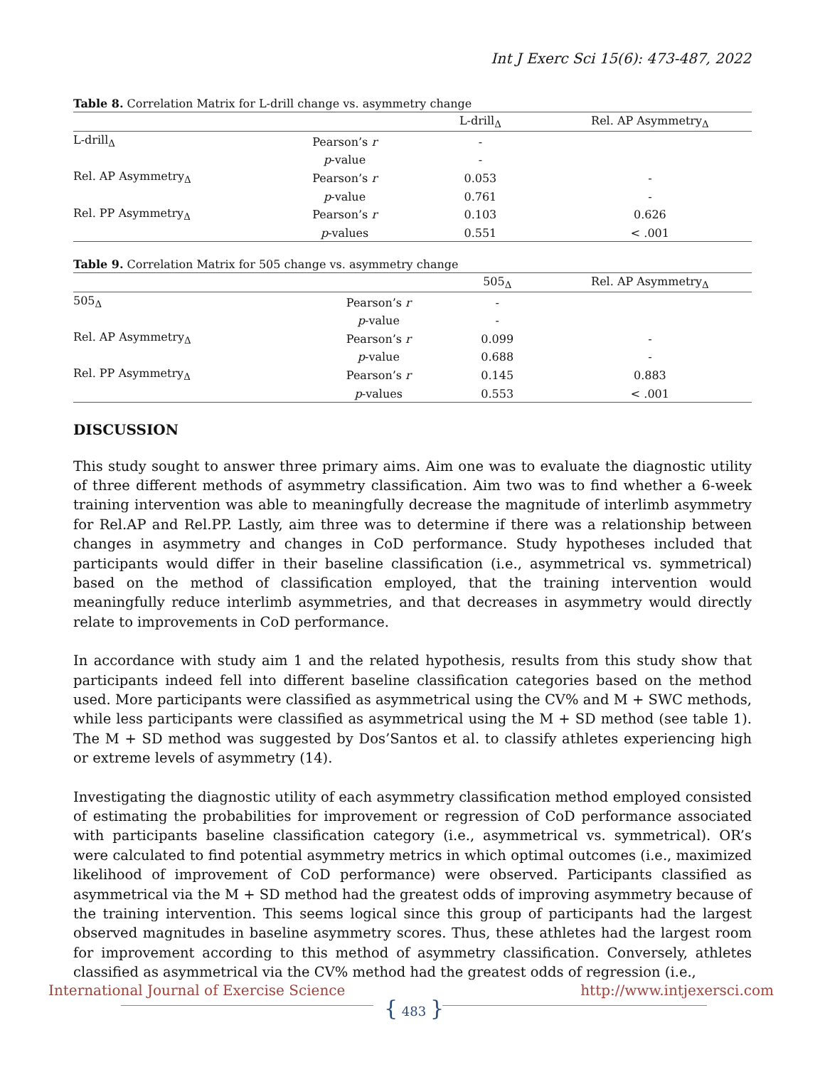Int J Exerc Sci 15(6): 473-487, 2022
Table 8. Correlation Matrix for L-drill change vs. asymmetry change
| | | L-drill<sub>Δ</sub> | Rel. AP Asymmetry<sub>Δ</sub> |
| --- | --- | --- | --- |
| L-drill<sub>Δ</sub> | Pearson’s r | - | |
| | p -value | - | |
| Rel. AP Asymmetry<sub>Δ</sub> | Pearson’s r | 0.053 | - |
| | p -value | 0.761 | - |
| Rel. PP Asymmetry<sub>Δ</sub> | Pearson’s r | 0.103 | 0.626 |
| | p -values | 0.551 | < .001 |
Table 9. Correlation Matrix for 505 change vs. asymmetry change
| | | 505<sub>Δ</sub> | Rel. AP Asymmetry<sub>Δ</sub> |
| --- | --- | --- | --- |
| 505<sub>Δ</sub> | Pearson’s r | - | |
| | p -value | - | |
| Rel. AP Asymmetry<sub>Δ</sub> | Pearson’s r | 0.099 | - |
| | p -value | 0.688 | - |
| Rel. PP Asymmetry<sub>Δ</sub> | Pearson’s r | 0.145 | 0.883 |
| | p -values | 0.553 | < .001 |
DISCUSSION
This study sought to answer three primary aims. Aim one was to evaluate the diagnostic utility of three different methods of asymmetry classification. Aim two was to find whether a 6-week training intervention was able to meaningfully decrease the magnitude of interlimb asymmetry for Rel.AP and Rel.PP. Lastly, aim three was to determine if there was a relationship between changes in asymmetry and changes in CoD performance. Study hypotheses included that participants would differ in their baseline classification (i.e., asymmetrical vs. symmetrical) based on the method of classification employed, that the training intervention would meaningfully reduce interlimb asymmetries, and that decreases in asymmetry would directly relate to improvements in CoD performance.
In accordance with study aim 1 and the related hypothesis, results from this study show that participants indeed fell into different baseline classification categories based on the method used. More participants were classified as asymmetrical using the CV% and M + SWC methods, while less participants were classified as asymmetrical using the M + SD method (see table 1). The M + SD method was suggested by Dos’Santos et al. to classify athletes experiencing high or extreme levels of asymmetry (14).
Investigating the diagnostic utility of each asymmetry classification method employed consisted of estimating the probabilities for improvement or regression of CoD performance associated with participants baseline classification category (i.e., asymmetrical vs. symmetrical). OR’s were calculated to find potential asymmetry metrics in which optimal outcomes (i.e., maximized likelihood of improvement of CoD performance) were observed. Participants classified as asymmetrical via the M + SD method had the greatest odds of improving asymmetry because of the training intervention. This seems logical since this group of participants had the largest observed magnitudes in baseline asymmetry scores. Thus, these athletes had the largest room for improvement according to this method of asymmetry classification. Conversely, athletes classified as asymmetrical via the CV% method had the greatest odds of regression (i.e.,
International Journal of Exercise Science http://www.intjexersci.com
{ 483 }